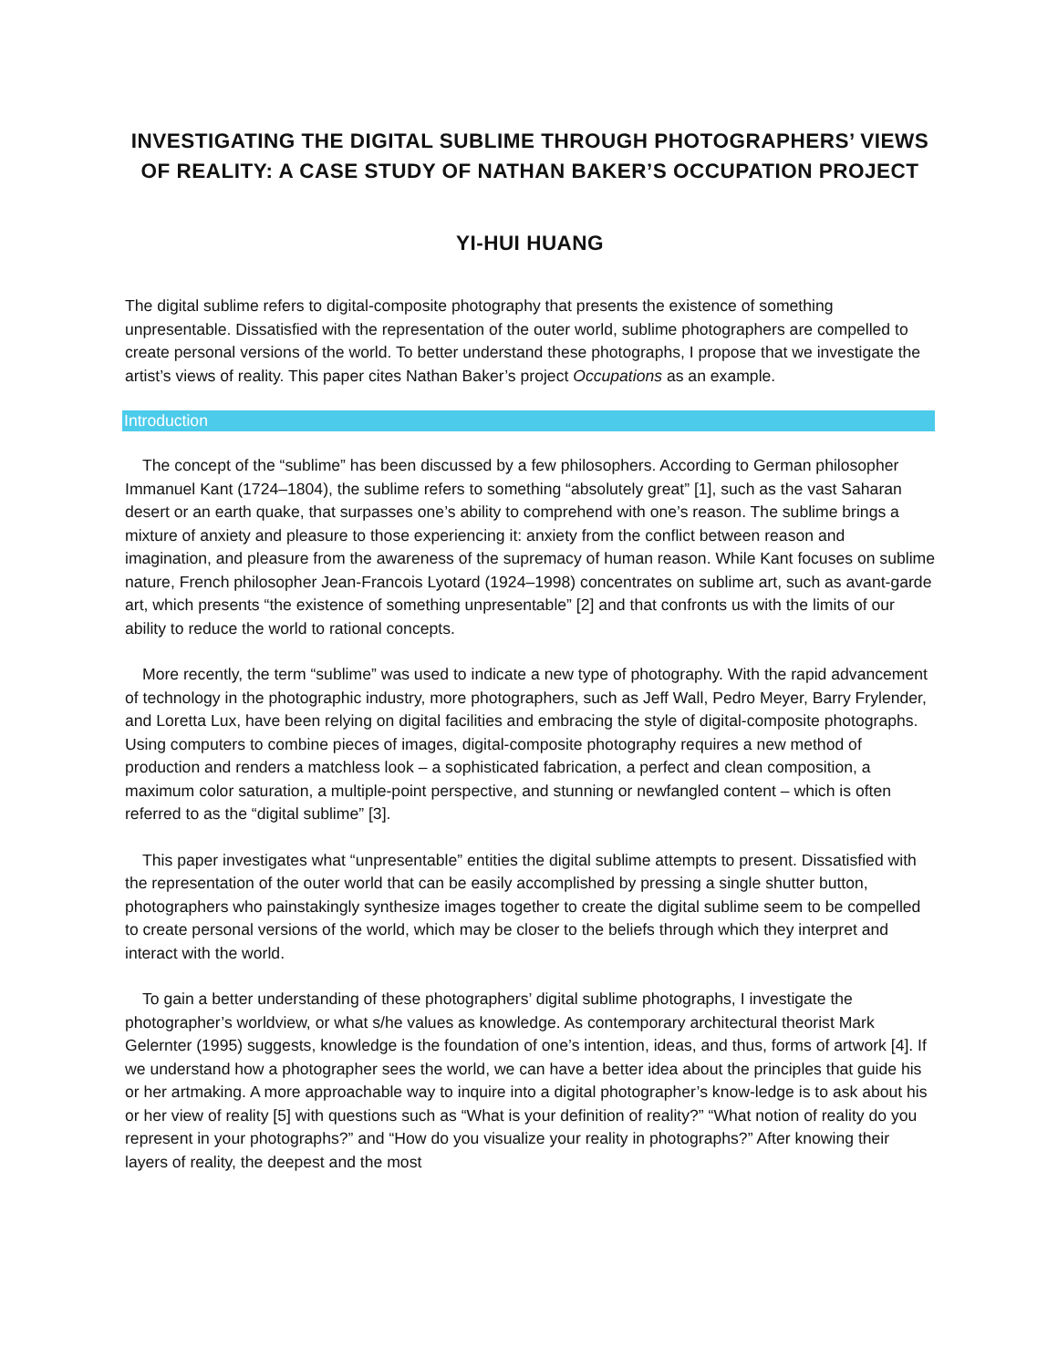INVESTIGATING THE DIGITAL SUBLIME THROUGH PHOTOGRAPHERS’ VIEWS OF REALITY: A CASE STUDY OF NATHAN BAKER’S OCCUPATION PROJECT
YI-HUI HUANG
The digital sublime refers to digital-composite photography that presents the existence of something unpresentable. Dissatisfied with the representation of the outer world, sublime photographers are compelled to create personal versions of the world. To better understand these photographs, I propose that we investigate the artist’s views of reality. This paper cites Nathan Baker’s project Occupations as an example.
Introduction
The concept of the “sublime” has been discussed by a few philosophers. According to German philosopher Immanuel Kant (1724–1804), the sublime refers to something “absolutely great” [1], such as the vast Saharan desert or an earth quake, that surpasses one’s ability to comprehend with one’s reason. The sublime brings a mixture of anxiety and pleasure to those experiencing it: anxiety from the conflict between reason and imagination, and pleasure from the awareness of the supremacy of human reason. While Kant focuses on sublime nature, French philosopher Jean-Francois Lyotard (1924–1998) concentrates on sublime art, such as avant-garde art, which presents “the existence of something unpresentable” [2] and that confronts us with the limits of our ability to reduce the world to rational concepts.
More recently, the term “sublime” was used to indicate a new type of photography. With the rapid advancement of technology in the photographic industry, more photographers, such as Jeff Wall, Pedro Meyer, Barry Frylender, and Loretta Lux, have been relying on digital facilities and embracing the style of digital-composite photographs. Using computers to combine pieces of images, digital-composite photography requires a new method of production and renders a matchless look – a sophisticated fabrication, a perfect and clean composition, a maximum color saturation, a multiple-point perspective, and stunning or newfangled content – which is often referred to as the “digital sublime” [3].
This paper investigates what “unpresentable” entities the digital sublime attempts to present. Dissatisfied with the representation of the outer world that can be easily accomplished by pressing a single shutter button, photographers who painstakingly synthesize images together to create the digital sublime seem to be compelled to create personal versions of the world, which may be closer to the beliefs through which they interpret and interact with the world.
To gain a better understanding of these photographers’ digital sublime photographs, I investigate the photographer’s worldview, or what s/he values as knowledge. As contemporary architectural theorist Mark Gelernter (1995) suggests, knowledge is the foundation of one’s intention, ideas, and thus, forms of artwork [4]. If we understand how a photographer sees the world, we can have a better idea about the principles that guide his or her artmaking. A more approachable way to inquire into a digital photographer’s know-ledge is to ask about his or her view of reality [5] with questions such as “What is your definition of reality?” “What notion of reality do you represent in your photographs?” and “How do you visualize your reality in photographs?” After knowing their layers of reality, the deepest and the most